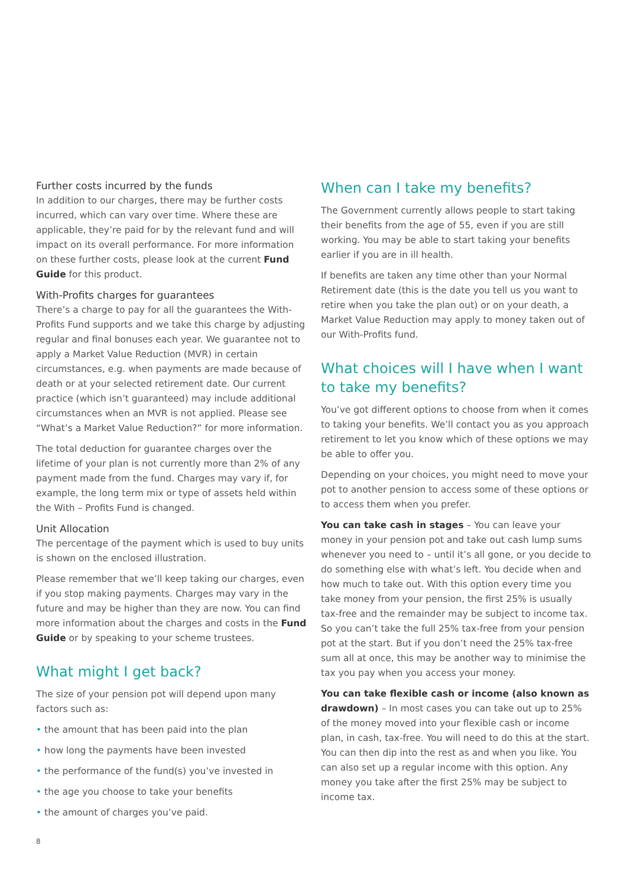Further costs incurred by the funds
In addition to our charges, there may be further costs incurred, which can vary over time. Where these are applicable, they’re paid for by the relevant fund and will impact on its overall performance. For more information on these further costs, please look at the current Fund Guide for this product.
With-Profits charges for guarantees
There’s a charge to pay for all the guarantees the With-Profits Fund supports and we take this charge by adjusting regular and final bonuses each year. We guarantee not to apply a Market Value Reduction (MVR) in certain circumstances, e.g. when payments are made because of death or at your selected retirement date. Our current practice (which isn’t guaranteed) may include additional circumstances when an MVR is not applied. Please see “What’s a Market Value Reduction?” for more information.
The total deduction for guarantee charges over the lifetime of your plan is not currently more than 2% of any payment made from the fund. Charges may vary if, for example, the long term mix or type of assets held within the With – Profits Fund is changed.
Unit Allocation
The percentage of the payment which is used to buy units is shown on the enclosed illustration.
Please remember that we’ll keep taking our charges, even if you stop making payments. Charges may vary in the future and may be higher than they are now. You can find more information about the charges and costs in the Fund Guide or by speaking to your scheme trustees.
What might I get back?
The size of your pension pot will depend upon many factors such as:
• the amount that has been paid into the plan
• how long the payments have been invested
• the performance of the fund(s) you’ve invested in
• the age you choose to take your benefits
• the amount of charges you’ve paid.
When can I take my benefits?
The Government currently allows people to start taking their benefits from the age of 55, even if you are still working. You may be able to start taking your benefits earlier if you are in ill health.
If benefits are taken any time other than your Normal Retirement date (this is the date you tell us you want to retire when you take the plan out) or on your death, a Market Value Reduction may apply to money taken out of our With-Profits fund.
What choices will I have when I want to take my benefits?
You’ve got different options to choose from when it comes to taking your benefits. We’ll contact you as you approach retirement to let you know which of these options we may be able to offer you.
Depending on your choices, you might need to move your pot to another pension to access some of these options or to access them when you prefer.
You can take cash in stages – You can leave your money in your pension pot and take out cash lump sums whenever you need to – until it’s all gone, or you decide to do something else with what’s left. You decide when and how much to take out. With this option every time you take money from your pension, the first 25% is usually tax-free and the remainder may be subject to income tax. So you can’t take the full 25% tax-free from your pension pot at the start. But if you don’t need the 25% tax-free sum all at once, this may be another way to minimise the tax you pay when you access your money.
You can take flexible cash or income (also known as drawdown) – In most cases you can take out up to 25% of the money moved into your flexible cash or income plan, in cash, tax-free. You will need to do this at the start. You can then dip into the rest as and when you like. You can also set up a regular income with this option. Any money you take after the first 25% may be subject to income tax.
8